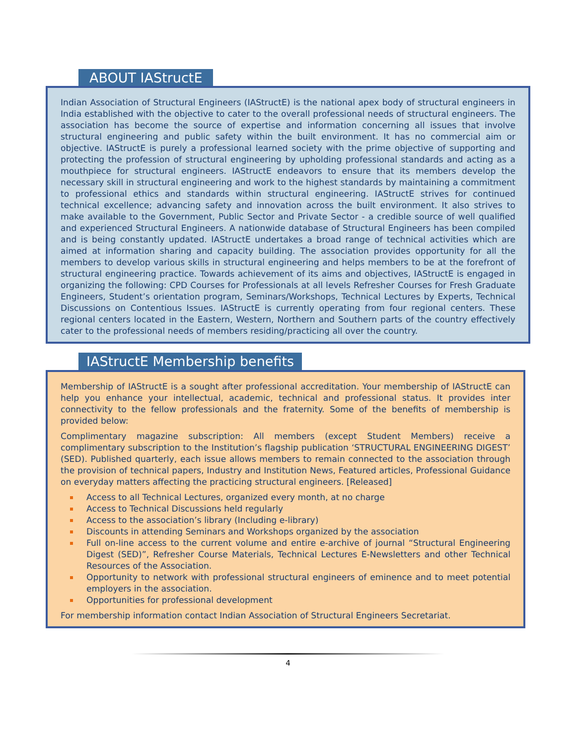ABOUT IAStructE
Indian Association of Structural Engineers (IAStructE) is the national apex body of structural engineers in India established with the objective to cater to the overall professional needs of structural engineers. The association has become the source of expertise and information concerning all issues that involve structural engineering and public safety within the built environment. It has no commercial aim or objective. IAStructE is purely a professional learned society with the prime objective of supporting and protecting the profession of structural engineering by upholding professional standards and acting as a mouthpiece for structural engineers. IAStructE endeavors to ensure that its members develop the necessary skill in structural engineering and work to the highest standards by maintaining a commitment to professional ethics and standards within structural engineering. IAStructE strives for continued technical excellence; advancing safety and innovation across the built environment. It also strives to make available to the Government, Public Sector and Private Sector - a credible source of well qualified and experienced Structural Engineers. A nationwide database of Structural Engineers has been compiled and is being constantly updated. IAStructE undertakes a broad range of technical activities which are aimed at information sharing and capacity building. The association provides opportunity for all the members to develop various skills in structural engineering and helps members to be at the forefront of structural engineering practice. Towards achievement of its aims and objectives, IAStructE is engaged in organizing the following: CPD Courses for Professionals at all levels Refresher Courses for Fresh Graduate Engineers, Student’s orientation program, Seminars/Workshops, Technical Lectures by Experts, Technical Discussions on Contentious Issues. IAStructE is currently operating from four regional centers. These regional centers located in the Eastern, Western, Northern and Southern parts of the country effectively cater to the professional needs of members residing/practicing all over the country.
IAStructE Membership benefits
Membership of IAStructE is a sought after professional accreditation. Your membership of IAStructE can help you enhance your intellectual, academic, technical and professional status. It provides inter connectivity to the fellow professionals and the fraternity. Some of the benefits of membership is provided below:
Complimentary magazine subscription: All members (except Student Members) receive a complimentary subscription to the Institution’s flagship publication ‘STRUCTURAL ENGINEERING DIGEST’ (SED). Published quarterly, each issue allows members to remain connected to the association through the provision of technical papers, Industry and Institution News, Featured articles, Professional Guidance on everyday matters affecting the practicing structural engineers. [Released]
Access to all Technical Lectures, organized every month, at no charge
Access to Technical Discussions held regularly
Access to the association’s library (Including e-library)
Discounts in attending Seminars and Workshops organized by the association
Full on-line access to the current volume and entire e-archive of journal “Structural Engineering Digest (SED)”, Refresher Course Materials, Technical Lectures E-Newsletters and other Technical Resources of the Association.
Opportunity to network with professional structural engineers of eminence and to meet potential employers in the association.
Opportunities for professional development
For membership information contact Indian Association of Structural Engineers Secretariat.
4